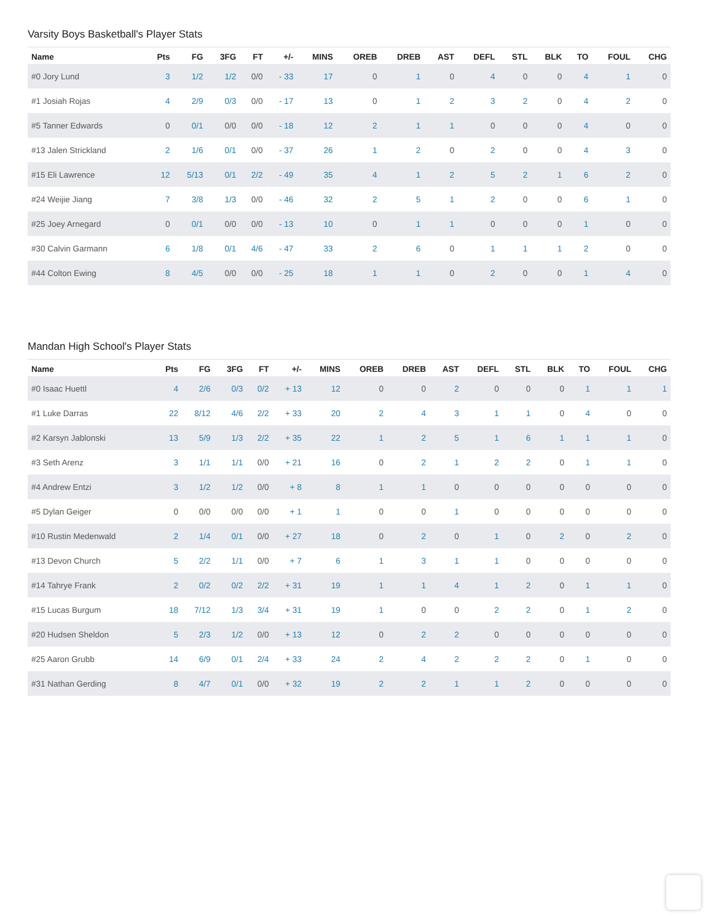Varsity Boys Basketball's Player Stats
| Name | Pts | FG | 3FG | FT | +/- | MINS | OREB | DREB | AST | DEFL | STL | BLK | TO | FOUL | CHG |
| --- | --- | --- | --- | --- | --- | --- | --- | --- | --- | --- | --- | --- | --- | --- | --- |
| #0 Jory Lund | 3 | 1/2 | 1/2 | 0/0 | - 33 | 17 | 0 | 1 | 0 | 4 | 0 | 0 | 4 | 1 | 0 |
| #1 Josiah Rojas | 4 | 2/9 | 0/3 | 0/0 | - 17 | 13 | 0 | 1 | 2 | 3 | 2 | 0 | 4 | 2 | 0 |
| #5 Tanner Edwards | 0 | 0/1 | 0/0 | 0/0 | - 18 | 12 | 2 | 1 | 1 | 0 | 0 | 0 | 4 | 0 | 0 |
| #13 Jalen Strickland | 2 | 1/6 | 0/1 | 0/0 | - 37 | 26 | 1 | 2 | 0 | 2 | 0 | 0 | 4 | 3 | 0 |
| #15 Eli Lawrence | 12 | 5/13 | 0/1 | 2/2 | - 49 | 35 | 4 | 1 | 2 | 5 | 2 | 1 | 6 | 2 | 0 |
| #24 Weijie Jiang | 7 | 3/8 | 1/3 | 0/0 | - 46 | 32 | 2 | 5 | 1 | 2 | 0 | 0 | 6 | 1 | 0 |
| #25 Joey Arnegard | 0 | 0/1 | 0/0 | 0/0 | - 13 | 10 | 0 | 1 | 1 | 0 | 0 | 0 | 1 | 0 | 0 |
| #30 Calvin Garmann | 6 | 1/8 | 0/1 | 4/6 | - 47 | 33 | 2 | 6 | 0 | 1 | 1 | 1 | 2 | 0 | 0 |
| #44 Colton Ewing | 8 | 4/5 | 0/0 | 0/0 | - 25 | 18 | 1 | 1 | 0 | 2 | 0 | 0 | 1 | 4 | 0 |
Mandan High School's Player Stats
| Name | Pts | FG | 3FG | FT | +/- | MINS | OREB | DREB | AST | DEFL | STL | BLK | TO | FOUL | CHG |
| --- | --- | --- | --- | --- | --- | --- | --- | --- | --- | --- | --- | --- | --- | --- | --- |
| #0 Isaac Huettl | 4 | 2/6 | 0/3 | 0/2 | + 13 | 12 | 0 | 0 | 2 | 0 | 0 | 0 | 1 | 1 | 1 |
| #1 Luke Darras | 22 | 8/12 | 4/6 | 2/2 | + 33 | 20 | 2 | 4 | 3 | 1 | 1 | 0 | 4 | 0 | 0 |
| #2 Karsyn Jablonski | 13 | 5/9 | 1/3 | 2/2 | + 35 | 22 | 1 | 2 | 5 | 1 | 6 | 1 | 1 | 1 | 0 |
| #3 Seth Arenz | 3 | 1/1 | 1/1 | 0/0 | + 21 | 16 | 0 | 2 | 1 | 2 | 2 | 0 | 1 | 1 | 0 |
| #4 Andrew Entzi | 3 | 1/2 | 1/2 | 0/0 | + 8 | 8 | 1 | 1 | 0 | 0 | 0 | 0 | 0 | 0 | 0 |
| #5 Dylan Geiger | 0 | 0/0 | 0/0 | 0/0 | + 1 | 1 | 0 | 0 | 1 | 0 | 0 | 0 | 0 | 0 | 0 |
| #10 Rustin Medenwald | 2 | 1/4 | 0/1 | 0/0 | + 27 | 18 | 0 | 2 | 0 | 1 | 0 | 2 | 0 | 2 | 0 |
| #13 Devon Church | 5 | 2/2 | 1/1 | 0/0 | + 7 | 6 | 1 | 3 | 1 | 1 | 0 | 0 | 0 | 0 | 0 |
| #14 Tahrye Frank | 2 | 0/2 | 0/2 | 2/2 | + 31 | 19 | 1 | 1 | 4 | 1 | 2 | 0 | 1 | 1 | 0 |
| #15 Lucas Burgum | 18 | 7/12 | 1/3 | 3/4 | + 31 | 19 | 1 | 0 | 0 | 2 | 2 | 0 | 1 | 2 | 0 |
| #20 Hudsen Sheldon | 5 | 2/3 | 1/2 | 0/0 | + 13 | 12 | 0 | 2 | 2 | 0 | 0 | 0 | 0 | 0 | 0 |
| #25 Aaron Grubb | 14 | 6/9 | 0/1 | 2/4 | + 33 | 24 | 2 | 4 | 2 | 2 | 2 | 0 | 1 | 0 | 0 |
| #31 Nathan Gerding | 8 | 4/7 | 0/1 | 0/0 | + 32 | 19 | 2 | 2 | 1 | 1 | 2 | 0 | 0 | 0 | 0 |